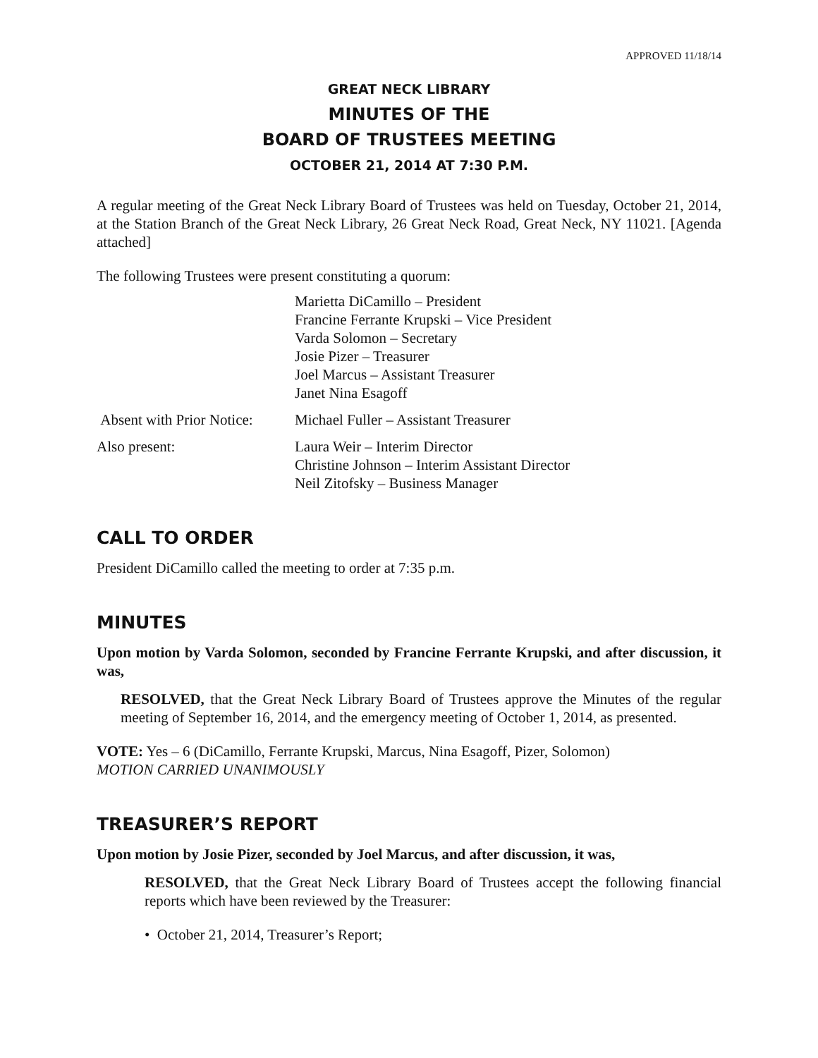APPROVED 11/18/14
GREAT NECK LIBRARY
MINUTES OF THE
BOARD OF TRUSTEES MEETING
OCTOBER 21, 2014 AT 7:30 P.M.
A regular meeting of the Great Neck Library Board of Trustees was held on Tuesday, October 21, 2014, at the Station Branch of the Great Neck Library, 26 Great Neck Road, Great Neck, NY 11021. [Agenda attached]
The following Trustees were present constituting a quorum:
Marietta DiCamillo – President
Francine Ferrante Krupski – Vice President
Varda Solomon – Secretary
Josie Pizer – Treasurer
Joel Marcus – Assistant Treasurer
Janet Nina Esagoff
Absent with Prior Notice:
Michael Fuller – Assistant Treasurer
Also present: Laura Weir – Interim Director
Christine Johnson – Interim Assistant Director
Neil Zitofsky – Business Manager
CALL TO ORDER
President DiCamillo called the meeting to order at 7:35 p.m.
MINUTES
Upon motion by Varda Solomon, seconded by Francine Ferrante Krupski, and after discussion, it was,
RESOLVED, that the Great Neck Library Board of Trustees approve the Minutes of the regular meeting of September 16, 2014, and the emergency meeting of October 1, 2014, as presented.
VOTE: Yes – 6 (DiCamillo, Ferrante Krupski, Marcus, Nina Esagoff, Pizer, Solomon)
MOTION CARRIED UNANIMOUSLY
TREASURER’S REPORT
Upon motion by Josie Pizer, seconded by Joel Marcus, and after discussion, it was,
RESOLVED, that the Great Neck Library Board of Trustees accept the following financial reports which have been reviewed by the Treasurer:
• October 21, 2014, Treasurer’s Report;